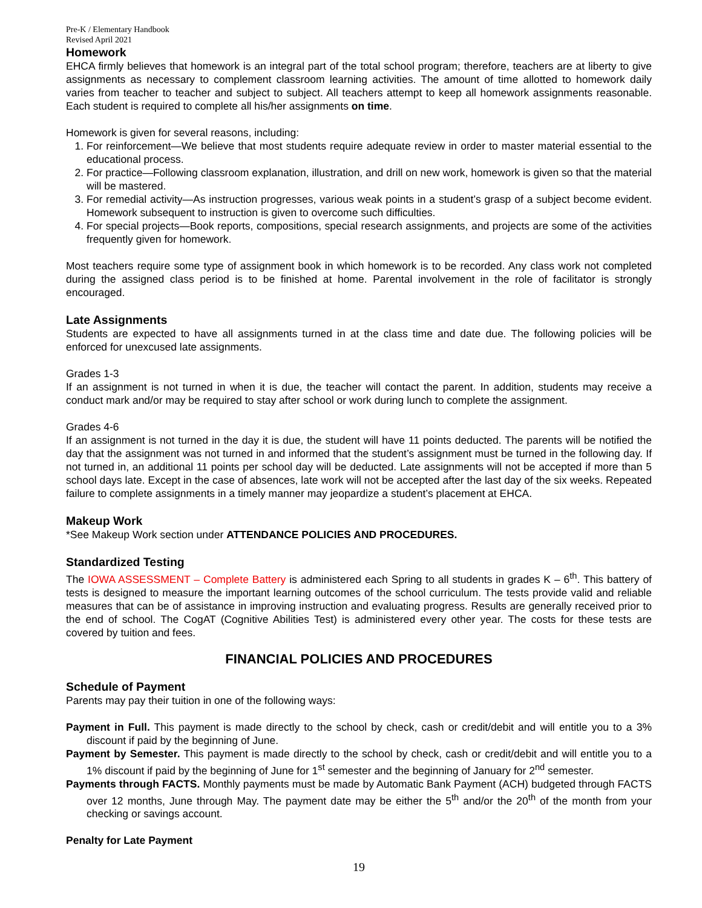Pre-K / Elementary Handbook
Revised April 2021
Homework
EHCA firmly believes that homework is an integral part of the total school program; therefore, teachers are at liberty to give assignments as necessary to complement classroom learning activities. The amount of time allotted to homework daily varies from teacher to teacher and subject to subject. All teachers attempt to keep all homework assignments reasonable. Each student is required to complete all his/her assignments on time.
Homework is given for several reasons, including:
1. For reinforcement—We believe that most students require adequate review in order to master material essential to the educational process.
2. For practice—Following classroom explanation, illustration, and drill on new work, homework is given so that the material will be mastered.
3. For remedial activity—As instruction progresses, various weak points in a student’s grasp of a subject become evident. Homework subsequent to instruction is given to overcome such difficulties.
4. For special projects—Book reports, compositions, special research assignments, and projects are some of the activities frequently given for homework.
Most teachers require some type of assignment book in which homework is to be recorded. Any class work not completed during the assigned class period is to be finished at home. Parental involvement in the role of facilitator is strongly encouraged.
Late Assignments
Students are expected to have all assignments turned in at the class time and date due. The following policies will be enforced for unexcused late assignments.
Grades 1-3
If an assignment is not turned in when it is due, the teacher will contact the parent. In addition, students may receive a conduct mark and/or may be required to stay after school or work during lunch to complete the assignment.
Grades 4-6
If an assignment is not turned in the day it is due, the student will have 11 points deducted. The parents will be notified the day that the assignment was not turned in and informed that the student’s assignment must be turned in the following day. If not turned in, an additional 11 points per school day will be deducted. Late assignments will not be accepted if more than 5 school days late. Except in the case of absences, late work will not be accepted after the last day of the six weeks. Repeated failure to complete assignments in a timely manner may jeopardize a student’s placement at EHCA.
Makeup Work
*See Makeup Work section under ATTENDANCE POLICIES AND PROCEDURES.
Standardized Testing
The IOWA ASSESSMENT – Complete Battery is administered each Spring to all students in grades K – 6<sup>th</sup>. This battery of tests is designed to measure the important learning outcomes of the school curriculum. The tests provide valid and reliable measures that can be of assistance in improving instruction and evaluating progress. Results are generally received prior to the end of school. The CogAT (Cognitive Abilities Test) is administered every other year. The costs for these tests are covered by tuition and fees.
FINANCIAL POLICIES AND PROCEDURES
Schedule of Payment
Parents may pay their tuition in one of the following ways:
Payment in Full. This payment is made directly to the school by check, cash or credit/debit and will entitle you to a 3% discount if paid by the beginning of June.
Payment by Semester. This payment is made directly to the school by check, cash or credit/debit and will entitle you to a 1% discount if paid by the beginning of June for 1<sup>st</sup> semester and the beginning of January for 2<sup>nd</sup> semester.
Payments through FACTS. Monthly payments must be made by Automatic Bank Payment (ACH) budgeted through FACTS over 12 months, June through May. The payment date may be either the 5<sup>th</sup> and/or the 20<sup>th</sup> of the month from your checking or savings account.
Penalty for Late Payment
19